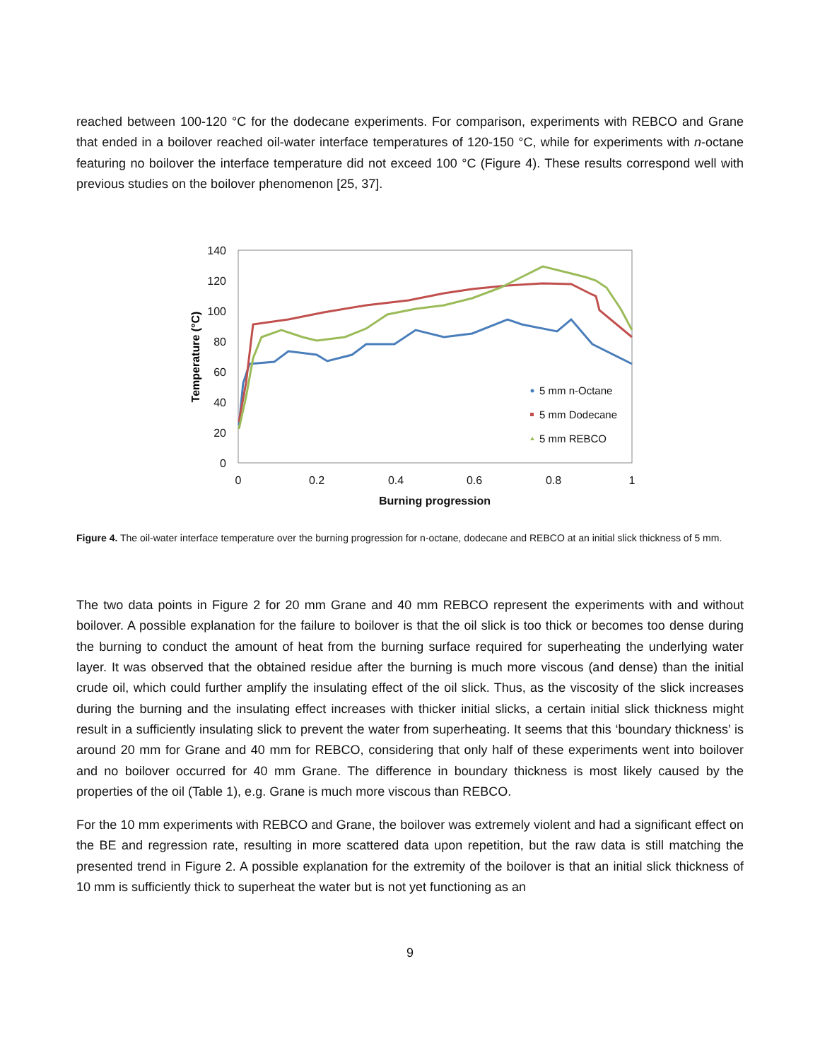reached between 100-120 °C for the dodecane experiments. For comparison, experiments with REBCO and Grane that ended in a boilover reached oil-water interface temperatures of 120-150 °C, while for experiments with n-octane featuring no boilover the interface temperature did not exceed 100 °C (Figure 4). These results correspond well with previous studies on the boilover phenomenon [25, 37].
140
120
100
80
60
40
20
0
0
0.2
0.4
0.6
0.8
1
Burning progression
Temperature (°C)
5 mm n-Octane
5 mm Dodecane
5 mm REBCO
Figure 4. The oil-water interface temperature over the burning progression for n-octane, dodecane and REBCO at an initial slick thickness of 5 mm.
The two data points in Figure 2 for 20 mm Grane and 40 mm REBCO represent the experiments with and without boilover. A possible explanation for the failure to boilover is that the oil slick is too thick or becomes too dense during the burning to conduct the amount of heat from the burning surface required for superheating the underlying water layer. It was observed that the obtained residue after the burning is much more viscous (and dense) than the initial crude oil, which could further amplify the insulating effect of the oil slick. Thus, as the viscosity of the slick increases during the burning and the insulating effect increases with thicker initial slicks, a certain initial slick thickness might result in a sufficiently insulating slick to prevent the water from superheating. It seems that this ‘boundary thickness’ is around 20 mm for Grane and 40 mm for REBCO, considering that only half of these experiments went into boilover and no boilover occurred for 40 mm Grane. The difference in boundary thickness is most likely caused by the properties of the oil (Table 1), e.g. Grane is much more viscous than REBCO.
For the 10 mm experiments with REBCO and Grane, the boilover was extremely violent and had a significant effect on the BE and regression rate, resulting in more scattered data upon repetition, but the raw data is still matching the presented trend in Figure 2. A possible explanation for the extremity of the boilover is that an initial slick thickness of 10 mm is sufficiently thick to superheat the water but is not yet functioning as an
9